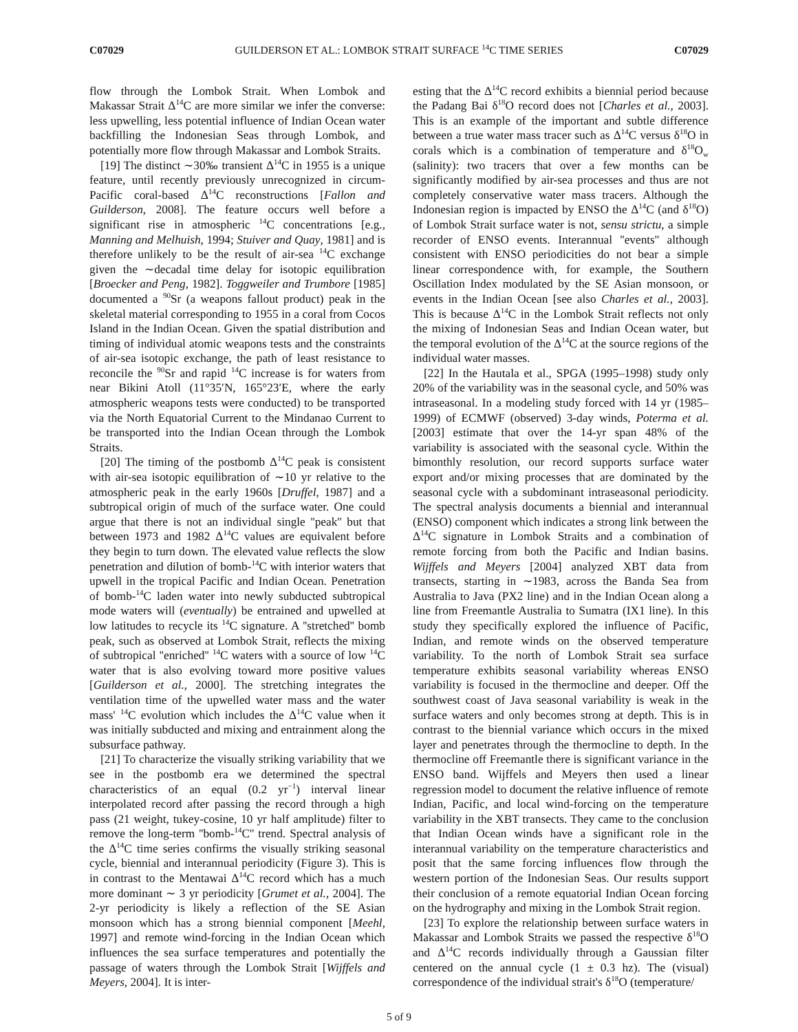C07029 GUILDERSON ET AL.: LOMBOK STRAIT SURFACE <sup>14</sup>C TIME SERIES C07029
flow through the Lombok Strait. When Lombok and Makassar Strait Δ<sup>14</sup>C are more similar we infer the converse: less upwelling, less potential influence of Indian Ocean water backfilling the Indonesian Seas through Lombok, and potentially more flow through Makassar and Lombok Straits.
[19] The distinct ∼30‰ transient Δ<sup>14</sup>C in 1955 is a unique feature, until recently previously unrecognized in circum-Pacific coral-based Δ<sup>14</sup>C reconstructions [Fallon and Guilderson, 2008]. The feature occurs well before a significant rise in atmospheric <sup>14</sup>C concentrations [e.g., Manning and Melhuish, 1994; Stuiver and Quay, 1981] and is therefore unlikely to be the result of air-sea <sup>14</sup>C exchange given the ∼decadal time delay for isotopic equilibration [Broecker and Peng, 1982]. Toggweiler and Trumbore [1985] documented a <sup>90</sup>Sr (a weapons fallout product) peak in the skeletal material corresponding to 1955 in a coral from Cocos Island in the Indian Ocean. Given the spatial distribution and timing of individual atomic weapons tests and the constraints of air-sea isotopic exchange, the path of least resistance to reconcile the <sup>90</sup>Sr and rapid <sup>14</sup>C increase is for waters from near Bikini Atoll (11°35′N, 165°23′E, where the early atmospheric weapons tests were conducted) to be transported via the North Equatorial Current to the Mindanao Current to be transported into the Indian Ocean through the Lombok Straits.
[20] The timing of the postbomb Δ<sup>14</sup>C peak is consistent with air-sea isotopic equilibration of ∼10 yr relative to the atmospheric peak in the early 1960s [Druffel, 1987] and a subtropical origin of much of the surface water. One could argue that there is not an individual single ''peak'' but that between 1973 and 1982 Δ<sup>14</sup>C values are equivalent before they begin to turn down. The elevated value reflects the slow penetration and dilution of bomb-<sup>14</sup>C with interior waters that upwell in the tropical Pacific and Indian Ocean. Penetration of bomb-<sup>14</sup>C laden water into newly subducted subtropical mode waters will (eventually) be entrained and upwelled at low latitudes to recycle its <sup>14</sup>C signature. A ''stretched'' bomb peak, such as observed at Lombok Strait, reflects the mixing of subtropical ''enriched'' <sup>14</sup>C waters with a source of low <sup>14</sup>C water that is also evolving toward more positive values [Guilderson et al., 2000]. The stretching integrates the ventilation time of the upwelled water mass and the water mass' <sup>14</sup>C evolution which includes the Δ<sup>14</sup>C value when it was initially subducted and mixing and entrainment along the subsurface pathway.
[21] To characterize the visually striking variability that we see in the postbomb era we determined the spectral characteristics of an equal (0.2 yr<sup>−1</sup>) interval linear interpolated record after passing the record through a high pass (21 weight, tukey-cosine, 10 yr half amplitude) filter to remove the long-term ''bomb-<sup>14</sup>C'' trend. Spectral analysis of the Δ<sup>14</sup>C time series confirms the visually striking seasonal cycle, biennial and interannual periodicity (Figure 3). This is in contrast to the Mentawai Δ<sup>14</sup>C record which has a much more dominant ∼ 3 yr periodicity [Grumet et al., 2004]. The 2-yr periodicity is likely a reflection of the SE Asian monsoon which has a strong biennial component [Meehl, 1997] and remote wind-forcing in the Indian Ocean which influences the sea surface temperatures and potentially the passage of waters through the Lombok Strait [Wijffels and Meyers, 2004]. It is inter-
esting that the Δ<sup>14</sup>C record exhibits a biennial period because the Padang Bai δ<sup>18</sup>O record does not [Charles et al., 2003]. This is an example of the important and subtle difference between a true water mass tracer such as Δ<sup>14</sup>C versus δ<sup>18</sup>O in corals which is a combination of temperature and δ<sup>18</sup>O<sub>w</sub> (salinity): two tracers that over a few months can be significantly modified by air-sea processes and thus are not completely conservative water mass tracers. Although the Indonesian region is impacted by ENSO the Δ<sup>14</sup>C (and δ<sup>18</sup>O) of Lombok Strait surface water is not, sensu strictu, a simple recorder of ENSO events. Interannual ''events'' although consistent with ENSO periodicities do not bear a simple linear correspondence with, for example, the Southern Oscillation Index modulated by the SE Asian monsoon, or events in the Indian Ocean [see also Charles et al., 2003]. This is because Δ<sup>14</sup>C in the Lombok Strait reflects not only the mixing of Indonesian Seas and Indian Ocean water, but the temporal evolution of the Δ<sup>14</sup>C at the source regions of the individual water masses.
[22] In the Hautala et al., SPGA (1995–1998) study only 20% of the variability was in the seasonal cycle, and 50% was intraseasonal. In a modeling study forced with 14 yr (1985–1999) of ECMWF (observed) 3-day winds, Poterma et al. [2003] estimate that over the 14-yr span 48% of the variability is associated with the seasonal cycle. Within the bimonthly resolution, our record supports surface water export and/or mixing processes that are dominated by the seasonal cycle with a subdominant intraseasonal periodicity. The spectral analysis documents a biennial and interannual (ENSO) component which indicates a strong link between the Δ<sup>14</sup>C signature in Lombok Straits and a combination of remote forcing from both the Pacific and Indian basins. Wijffels and Meyers [2004] analyzed XBT data from transects, starting in ∼1983, across the Banda Sea from Australia to Java (PX2 line) and in the Indian Ocean along a line from Freemantle Australia to Sumatra (IX1 line). In this study they specifically explored the influence of Pacific, Indian, and remote winds on the observed temperature variability. To the north of Lombok Strait sea surface temperature exhibits seasonal variability whereas ENSO variability is focused in the thermocline and deeper. Off the southwest coast of Java seasonal variability is weak in the surface waters and only becomes strong at depth. This is in contrast to the biennial variance which occurs in the mixed layer and penetrates through the thermocline to depth. In the thermocline off Freemantle there is significant variance in the ENSO band. Wijffels and Meyers then used a linear regression model to document the relative influence of remote Indian, Pacific, and local wind-forcing on the temperature variability in the XBT transects. They came to the conclusion that Indian Ocean winds have a significant role in the interannual variability on the temperature characteristics and posit that the same forcing influences flow through the western portion of the Indonesian Seas. Our results support their conclusion of a remote equatorial Indian Ocean forcing on the hydrography and mixing in the Lombok Strait region.
[23] To explore the relationship between surface waters in Makassar and Lombok Straits we passed the respective δ<sup>18</sup>O and Δ<sup>14</sup>C records individually through a Gaussian filter centered on the annual cycle (1 ± 0.3 hz). The (visual) correspondence of the individual strait's δ<sup>18</sup>O (temperature/
5 of 9